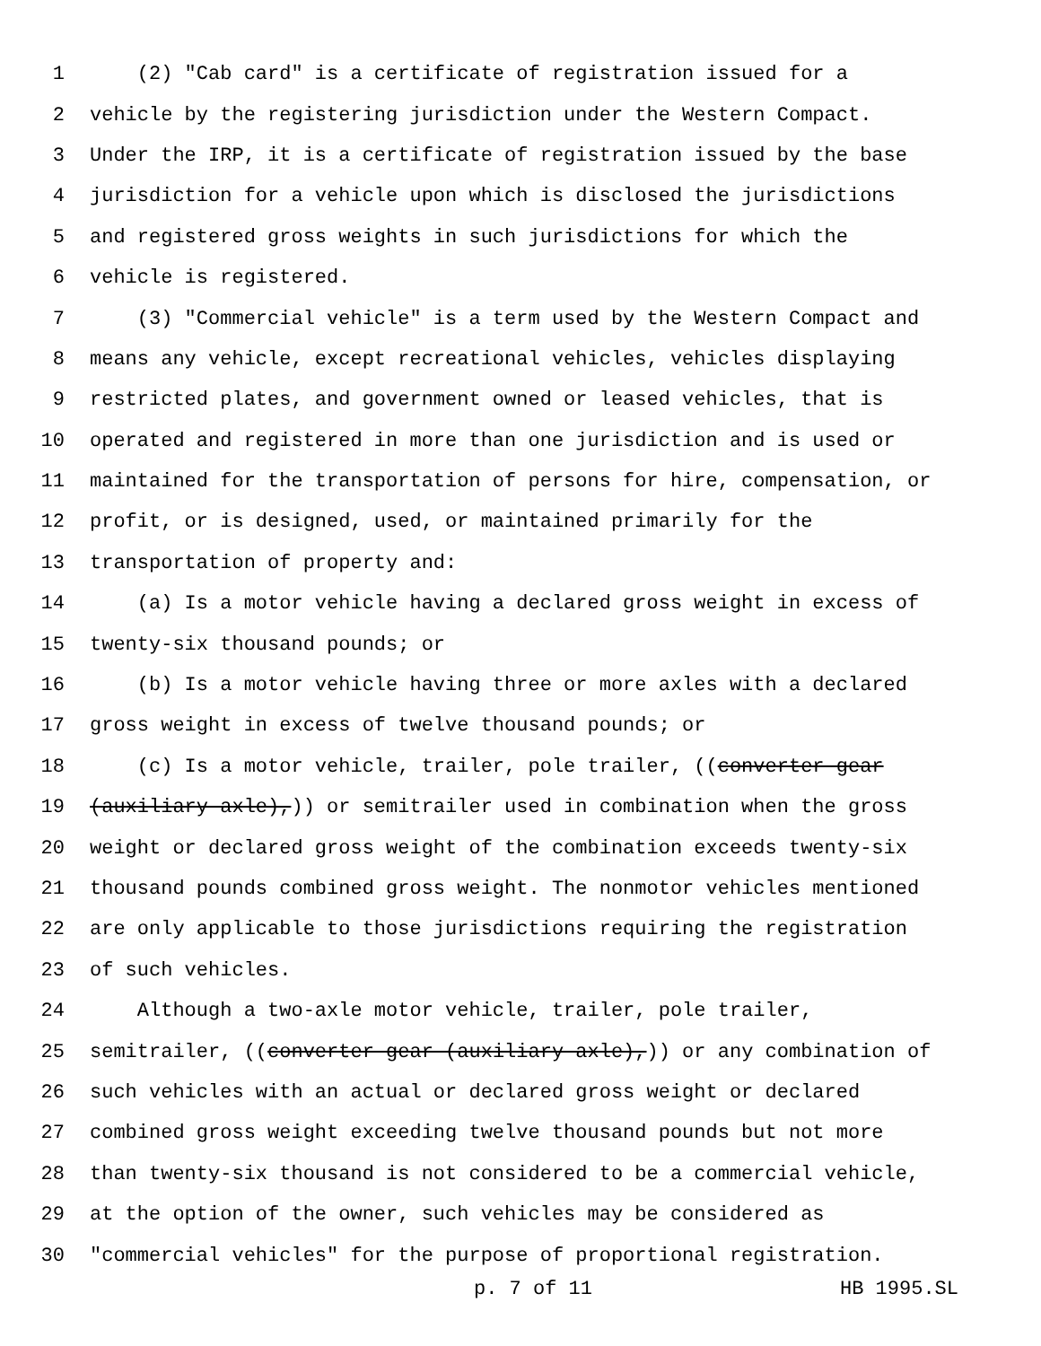1 (2) "Cab card" is a certificate of registration issued for a
2 vehicle by the registering jurisdiction under the Western Compact.
3 Under the IRP, it is a certificate of registration issued by the base
4 jurisdiction for a vehicle upon which is disclosed the jurisdictions
5 and registered gross weights in such jurisdictions for which the
6 vehicle is registered.
7 (3) "Commercial vehicle" is a term used by the Western Compact and
8 means any vehicle, except recreational vehicles, vehicles displaying
9 restricted plates, and government owned or leased vehicles, that is
10 operated and registered in more than one jurisdiction and is used or
11 maintained for the transportation of persons for hire, compensation, or
12 profit, or is designed, used, or maintained primarily for the
13 transportation of property and:
14 (a) Is a motor vehicle having a declared gross weight in excess of
15 twenty-six thousand pounds; or
16 (b) Is a motor vehicle having three or more axles with a declared
17 gross weight in excess of twelve thousand pounds; or
18 (c) Is a motor vehicle, trailer, pole trailer, ((converter gear
19 (auxiliary axle),)) or semitrailer used in combination when the gross
20 weight or declared gross weight of the combination exceeds twenty-six
21 thousand pounds combined gross weight. The nonmotor vehicles mentioned
22 are only applicable to those jurisdictions requiring the registration
23 of such vehicles.
24 Although a two-axle motor vehicle, trailer, pole trailer,
25 semitrailer, ((converter gear (auxiliary axle),)) or any combination of
26 such vehicles with an actual or declared gross weight or declared
27 combined gross weight exceeding twelve thousand pounds but not more
28 than twenty-six thousand is not considered to be a commercial vehicle,
29 at the option of the owner, such vehicles may be considered as
30 "commercial vehicles" for the purpose of proportional registration.
p. 7 of 11 HB 1995.SL